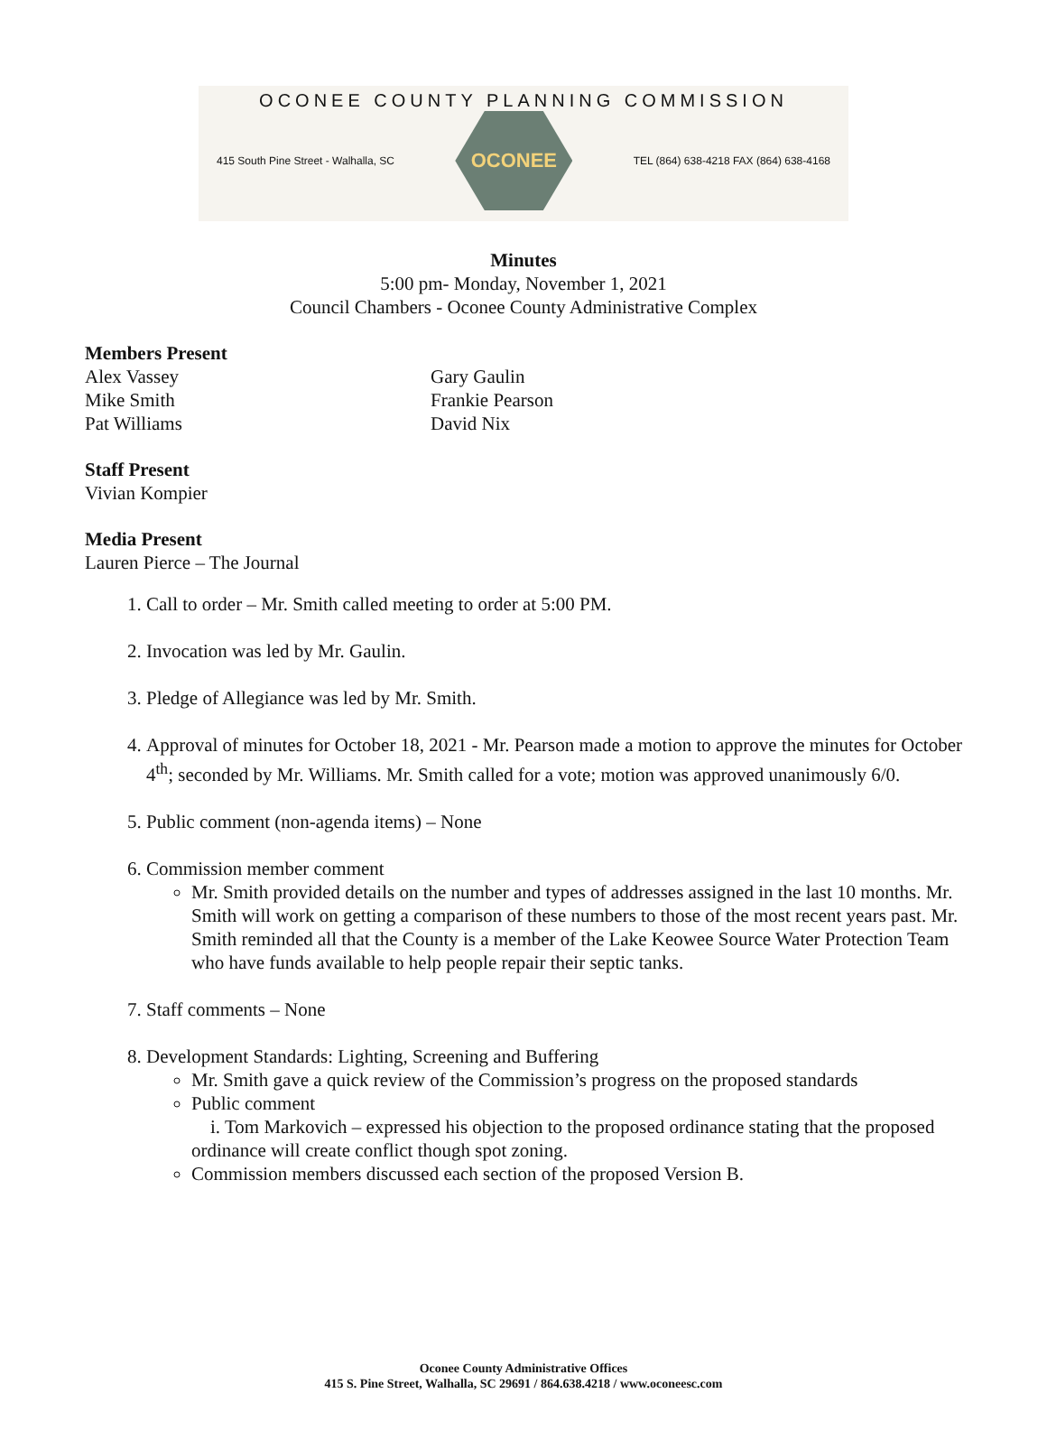OCONEE COUNTY PLANNING COMMISSION
415 South Pine Street - Walhalla, SC
OCONEE
TEL (864) 638-4218 FAX (864) 638-4168
Minutes
5:00 pm- Monday, November 1, 2021
Council Chambers - Oconee County Administrative Complex
Members Present
Alex Vassey
Mike Smith
Pat Williams
Gary Gaulin
Frankie Pearson
David Nix
Staff Present
Vivian Kompier
Media Present
Lauren Pierce – The Journal
1. Call to order – Mr. Smith called meeting to order at 5:00 PM.
2. Invocation was led by Mr. Gaulin.
3. Pledge of Allegiance was led by Mr. Smith.
4. Approval of minutes for October 18, 2021 - Mr. Pearson made a motion to approve the minutes for October 4<sup>th</sup>; seconded by Mr. Williams. Mr. Smith called for a vote; motion was approved unanimously 6/0.
5. Public comment (non-agenda items) – None
6. Commission member comment
Mr. Smith provided details on the number and types of addresses assigned in the last 10 months. Mr. Smith will work on getting a comparison of these numbers to those of the most recent years past. Mr. Smith reminded all that the County is a member of the Lake Keowee Source Water Protection Team who have funds available to help people repair their septic tanks.
7. Staff comments – None
8. Development Standards: Lighting, Screening and Buffering
Mr. Smith gave a quick review of the Commission’s progress on the proposed standards
Public comment
i. Tom Markovich – expressed his objection to the proposed ordinance stating that the proposed ordinance will create conflict though spot zoning.
Commission members discussed each section of the proposed Version B.
Oconee County Administrative Offices
415 S. Pine Street, Walhalla, SC 29691 / 864.638.4218 / www.oconeesc.com